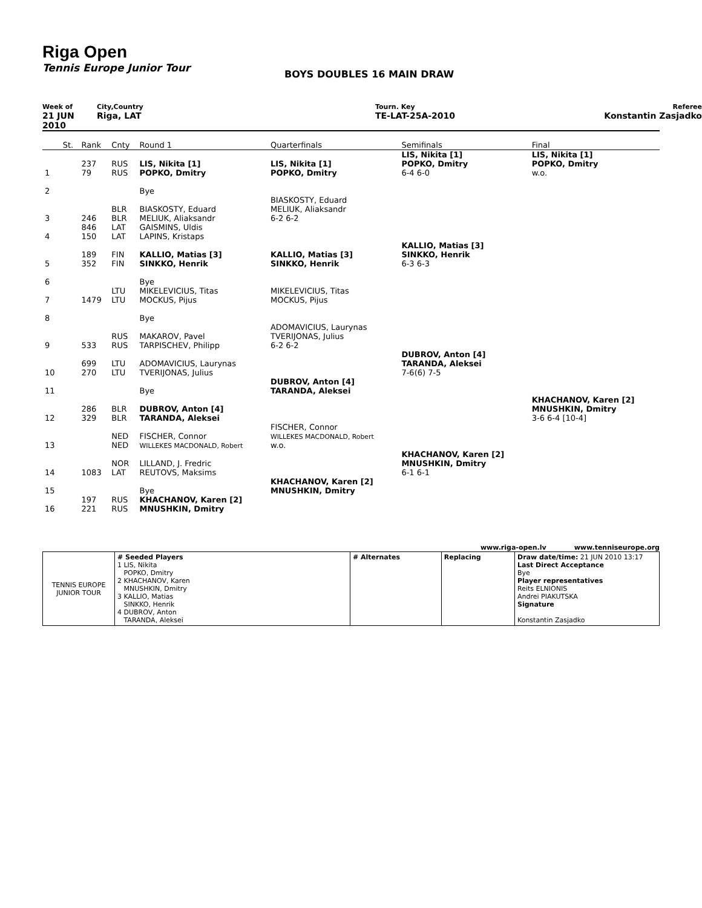Riga Open
Tennis Europe Junior Tour
BOYS DOUBLES 16 MAIN DRAW
Week of
City,Country
Tourn. Key
Referee
21 JUN 2010
Riga, LAT
TE-LAT-25A-2010
Konstantin Zasjadko
| | St. | Rank | Cnty | Round 1 | Quarterfinals | Semifinals | Final |
| 1 | | 237 79 | RUS RUS | LIS, Nikita [1] POPKO, Dmitry | LIS, Nikita [1] POPKO, Dmitry | LIS, Nikita [1] POPKO, Dmitry 6-4 6-0 | LIS, Nikita [1] POPKO, Dmitry w.o. |
| 2 | | | | Bye | | | |
| 3 | | 246 | BLR BLR | BIASKOSTY, Eduard MELIUK, Aliaksandr | BIASKOSTY, Eduard MELIUK, Aliaksandr 6-2 6-2 | | |
| 4 | | 846 150 | LAT LAT | GAISMINS, Uldis LAPINS, Kristaps | | | |
| 5 | | 189 352 | FIN FIN | KALLIO, Matias [3] SINKKO, Henrik | KALLIO, Matias [3] SINKKO, Henrik | KALLIO, Matias [3] SINKKO, Henrik 6-3 6-3 | |
| 6 | | | | Bye | | | |
| 7 | | 1479 | LTU LTU | MIKELEVICIUS, Titas MOCKUS, Pijus | MIKELEVICIUS, Titas MOCKUS, Pijus | | |
| 8 | | | | Bye | | | |
| 9 | | 533 | RUS RUS | MAKAROV, Pavel TARPISCHEV, Philipp | ADOMAVICIUS, Laurynas TVERIJONAS, Julius 6-2 6-2 | | |
| 10 | | 699 270 | LTU LTU | ADOMAVICIUS, Laurynas TVERIJONAS, Julius | | DUBROV, Anton [4] TARANDA, Aleksei 7-6(6) 7-5 | |
| 11 | | | | Bye | DUBROV, Anton [4] TARANDA, Aleksei | | |
| 12 | | 286 329 | BLR BLR | DUBROV, Anton [4] TARANDA, Aleksei | | | KHACHANOV, Karen [2] MNUSHKIN, Dmitry 3-6 6-4 [10-4] |
| 13 | | | NED NED | FISCHER, Connor WILLEKES MACDONALD, Robert | FISCHER, Connor WILLEKES MACDONALD, Robert w.o. | | |
| 14 | | 1083 | NOR LAT | LILLAND, J. Fredric REUTOVS, Maksims | | KHACHANOV, Karen [2] MNUSHKIN, Dmitry 6-1 6-1 | |
| 15 | | | | Bye | KHACHANOV, Karen [2] MNUSHKIN, Dmitry | | |
| 16 | | 197 221 | RUS RUS | KHACHANOV, Karen [2] MNUSHKIN, Dmitry | | | |
www.riga-open.lv www.tenniseurope.org
| TENNIS EUROPE JUNIOR TOUR | # Seeded Players 1 LIS, Nikita POPKO, Dmitry 2 KHACHANOV, Karen MNUSHKIN, Dmitry 3 KALLIO, Matias SINKKO, Henrik 4 DUBROV, Anton TARANDA, Aleksei | # Alternates | Replacing | Draw date/time: 21 JUN 2010 13:17 Last Direct Acceptance Bye Player representatives Reits ELNIONIS Andrei PIAKUTSKA Signature Konstantin Zasjadko |